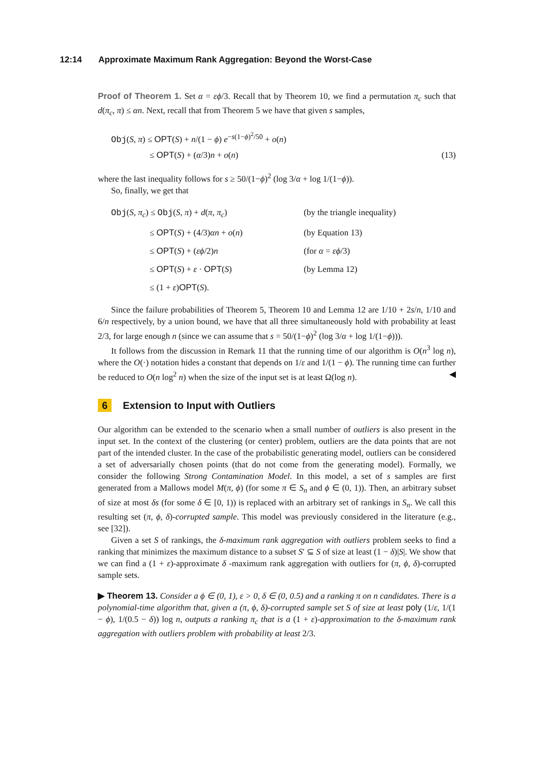12:14 Approximate Maximum Rank Aggregation: Beyond the Worst-Case
Proof of Theorem 1. Set α = εϕ/3. Recall that by Theorem 10, we find a permutation π<sub>c</sub> such that d(π<sub>c</sub>, π) ≤ αn. Next, recall that from Theorem 5 we have that given s samples,
Obj(S, π) ≤ OPT(S) + n/(1 − ϕ) e<sup>−s(1−ϕ)<sup>2</sup>/50</sup> + o(n)
≤ OPT(S) + (α/3)n + o(n) (13)
where the last inequality follows for s ≥ 50/(1−ϕ)<sup>2</sup> (log 3/α + log 1/(1−ϕ)).
So, finally, we get that
Obj(S, π<sub>c</sub>) ≤ Obj(S, π) + d(π, π<sub>c</sub>) (by the triangle inequality)
≤ OPT(S) + (4/3)αn + o(n) (by Equation 13)
≤ OPT(S) + (εϕ/2)n (for α = εϕ/3)
≤ OPT(S) + ε · OPT(S) (by Lemma 12)
≤ (1 + ε)OPT(S).
Since the failure probabilities of Theorem 5, Theorem 10 and Lemma 12 are 1/10 + 2s/n, 1/10 and 6/n respectively, by a union bound, we have that all three simultaneously hold with probability at least 2/3, for large enough n (since we can assume that s = 50/(1−ϕ)<sup>2</sup> (log 3/α + log 1/(1−ϕ))).
It follows from the discussion in Remark 11 that the running time of our algorithm is O(n<sup>3</sup> log n), where the O(·) notation hides a constant that depends on 1/ε and 1/(1 − ϕ). The running time can further be reduced to O(n log<sup>2</sup> n) when the size of the input set is at least Ω(log n). ◀
6 Extension to Input with Outliers
Our algorithm can be extended to the scenario when a small number of outliers is also present in the input set. In the context of the clustering (or center) problem, outliers are the data points that are not part of the intended cluster. In the case of the probabilistic generating model, outliers can be considered a set of adversarially chosen points (that do not come from the generating model). Formally, we consider the following Strong Contamination Model. In this model, a set of s samples are first generated from a Mallows model M(π, ϕ) (for some π ∈ S<sub>n</sub> and ϕ ∈ (0, 1)). Then, an arbitrary subset of size at most δs (for some δ ∈ [0, 1)) is replaced with an arbitrary set of rankings in S<sub>n</sub>. We call this resulting set (π, ϕ, δ)-corrupted sample. This model was previously considered in the literature (e.g., see [32]).
Given a set S of rankings, the δ-maximum rank aggregation with outliers problem seeks to find a ranking that minimizes the maximum distance to a subset S′ ⊆ S of size at least (1 − δ)|S|. We show that we can find a (1 + ε)-approximate δ -maximum rank aggregation with outliers for (π, ϕ, δ)-corrupted sample sets.
▶ Theorem 13. Consider a ϕ ∈ (0, 1), ε > 0, δ ∈ (0, 0.5) and a ranking π on n candidates. There is a polynomial-time algorithm that, given a (π, ϕ, δ)-corrupted sample set S of size at least poly (1/ε, 1/(1 − ϕ), 1/(0.5 − δ)) log n, outputs a ranking π<sub>c</sub> that is a (1 + ε)-approximation to the δ-maximum rank aggregation with outliers problem with probability at least 2/3.